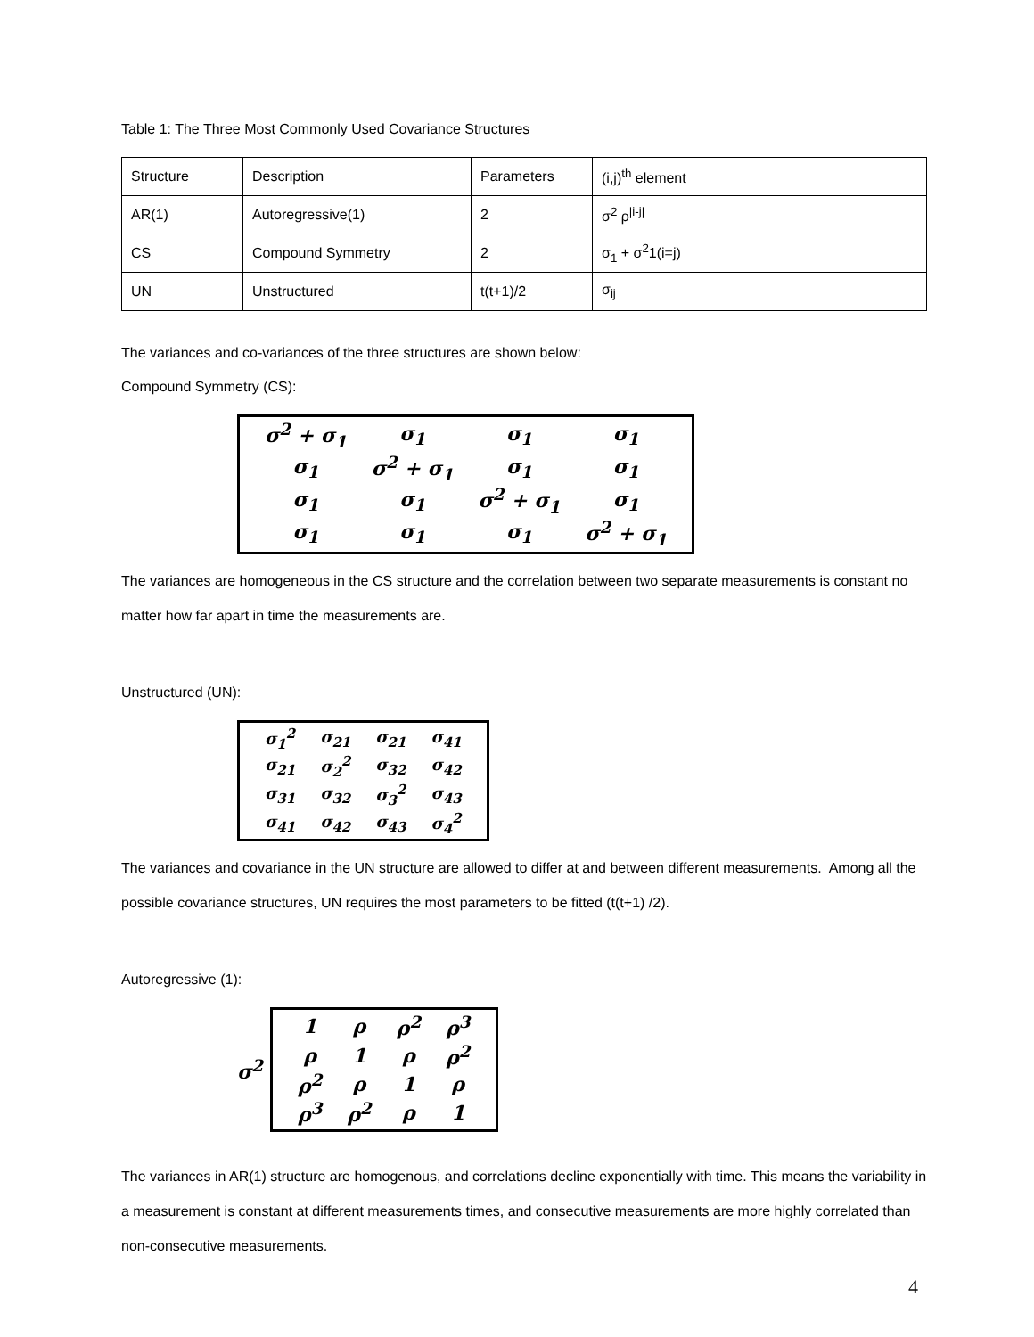Table 1: The Three Most Commonly Used Covariance Structures
| Structure | Description | Parameters | (i,j)<sup>th</sup> element |
| AR(1) | Autoregressive(1) | 2 | σ<sup>2</sup> ρ<sup>/i-j/</sup> |
| CS | Compound Symmetry | 2 | σ<sub>1</sub> + σ<sup>2</sup>1(i=j) |
| UN | Unstructured | t(t+1)/2 | σ<sub>ij</sub> |
The variances and co-variances of the three structures are shown below:
Compound Symmetry (CS):
| σ<sup>2</sup> + σ<sub>1</sub> | σ<sub>1</sub> | σ<sub>1</sub> | σ<sub>1</sub> |
| σ<sub>1</sub> | σ<sup>2</sup> + σ<sub>1</sub> | σ<sub>1</sub> | σ<sub>1</sub> |
| σ<sub>1</sub> | σ<sub>1</sub> | σ<sup>2</sup> + σ<sub>1</sub> | σ<sub>1</sub> |
| σ<sub>1</sub> | σ<sub>1</sub> | σ<sub>1</sub> | σ<sup>2</sup> + σ<sub>1</sub> |
The variances are homogeneous in the CS structure and the correlation between two separate measurements is constant no matter how far apart in time the measurements are.
Unstructured (UN):
| σ<sub>1</sub><sup>2</sup> | σ<sub>21</sub> | σ<sub>21</sub> | σ<sub>41</sub> |
| σ<sub>21</sub> | σ<sub>2</sub><sup>2</sup> | σ<sub>32</sub> | σ<sub>42</sub> |
| σ<sub>31</sub> | σ<sub>32</sub> | σ<sub>3</sub><sup>2</sup> | σ<sub>43</sub> |
| σ<sub>41</sub> | σ<sub>42</sub> | σ<sub>43</sub> | σ<sub>4</sub><sup>2</sup> |
The variances and covariance in the UN structure are allowed to differ at and between different measurements. Among all the possible covariance structures, UN requires the most parameters to be fitted (t(t+1) /2).
Autoregressive (1):
σ<sup>2</sup>
| 1 | ρ | ρ<sup>2</sup> | ρ<sup>3</sup> |
| ρ | 1 | ρ | ρ<sup>2</sup> |
| ρ<sup>2</sup> | ρ | 1 | ρ |
| ρ<sup>3</sup> | ρ<sup>2</sup> | ρ | 1 |
The variances in AR(1) structure are homogenous, and correlations decline exponentially with time. This means the variability in a measurement is constant at different measurements times, and consecutive measurements are more highly correlated than non-consecutive measurements.
4